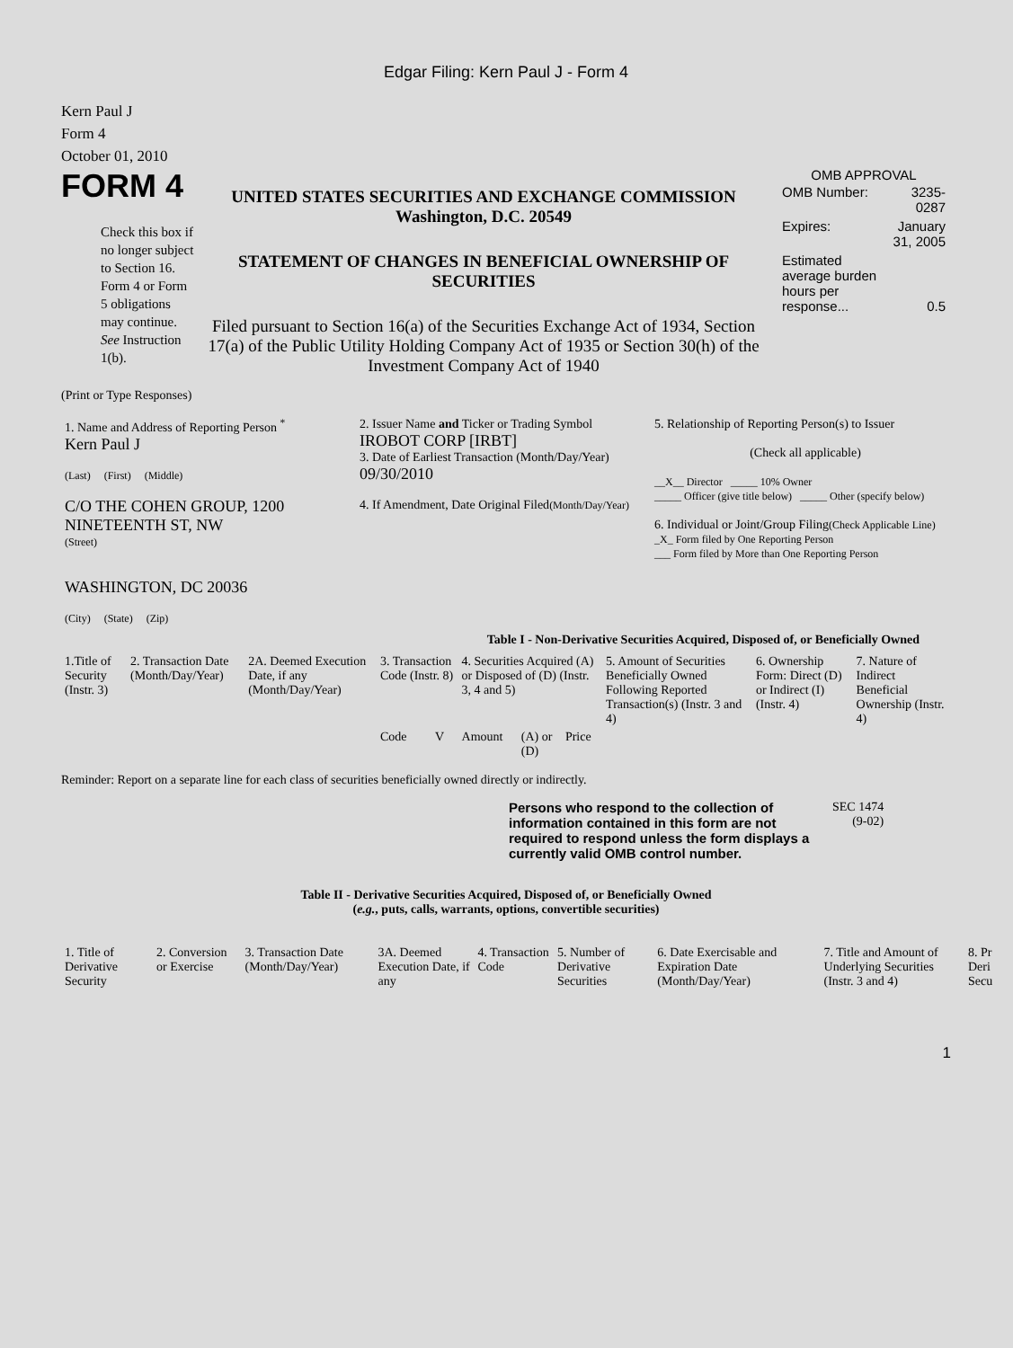Edgar Filing: Kern Paul J - Form 4
Kern Paul J
Form 4
October 01, 2010
FORM 4
Check this box if no longer subject to Section 16. Form 4 or Form 5 obligations may continue. See Instruction 1(b).
UNITED STATES SECURITIES AND EXCHANGE COMMISSION
Washington, D.C. 20549
STATEMENT OF CHANGES IN BENEFICIAL OWNERSHIP OF SECURITIES
Filed pursuant to Section 16(a) of the Securities Exchange Act of 1934, Section 17(a) of the Public Utility Holding Company Act of 1935 or Section 30(h) of the Investment Company Act of 1940
OMB APPROVAL
| OMB Number: | 3235-0287 |
| Expires: | January 31, 2005 |
| Estimated average burden hours per response... | 0.5 |
(Print or Type Responses)
| 1. Name and Address of Reporting Person <sup>*</sup> Kern Paul J (Last) (First) (Middle) C/O THE COHEN GROUP, 1200 NINETEENTH ST, NW (Street) WASHINGTON, DC 20036 (City) (State) (Zip) | 2. Issuer Name and Ticker or Trading Symbol IROBOT CORP [IRBT] 3. Date of Earliest Transaction (Month/Day/Year) 09/30/2010 4. If Amendment, Date Original Filed (Month/Day/Year) | 5. Relationship of Reporting Person(s) to Issuer (Check all applicable) __X__ Director _____ 10% Owner _____ Officer (give title below) _____ Other (specify below) 6. Individual or Joint/Group Filing (Check Applicable Line) _X_ Form filed by One Reporting Person ___ Form filed by More than One Reporting Person |
Table I - Non-Derivative Securities Acquired, Disposed of, or Beneficially Owned
| 1.Title of Security (Instr. 3) | 2. Transaction Date (Month/Day/Year) | 2A. Deemed Execution Date, if any (Month/Day/Year) | 3. Transaction Code (Instr. 8) | | 4. Securities Acquired (A) or Disposed of (D) (Instr. 3, 4 and 5) | | | 5. Amount of Securities Beneficially Owned Following Reported Transaction(s) (Instr. 3 and 4) | 6. Ownership Form: Direct (D) or Indirect (I) (Instr. 4) | 7. Nature of Indirect Beneficial Ownership (Instr. 4) |
| --- | --- | --- | --- | --- | --- | --- | --- | --- | --- | --- |
| | | | Code | V | Amount | (A) or (D) | Price | | | |
Reminder: Report on a separate line for each class of securities beneficially owned directly or indirectly.
Persons who respond to the collection of information contained in this form are not required to respond unless the form displays a currently valid OMB control number.
SEC 1474
(9-02)
Table II - Derivative Securities Acquired, Disposed of, or Beneficially Owned
(e.g., puts, calls, warrants, options, convertible securities)
| 1. Title of Derivative Security | 2. Conversion or Exercise | 3. Transaction Date (Month/Day/Year) | 3A. Deemed Execution Date, if any | 4. Transaction Code | 5. Number of Derivative Securities | 6. Date Exercisable and Expiration Date (Month/Day/Year) | 7. Title and Amount of Underlying Securities (Instr. 3 and 4) | 8. Pr Deri Secu |
| --- | --- | --- | --- | --- | --- | --- | --- | --- |
1